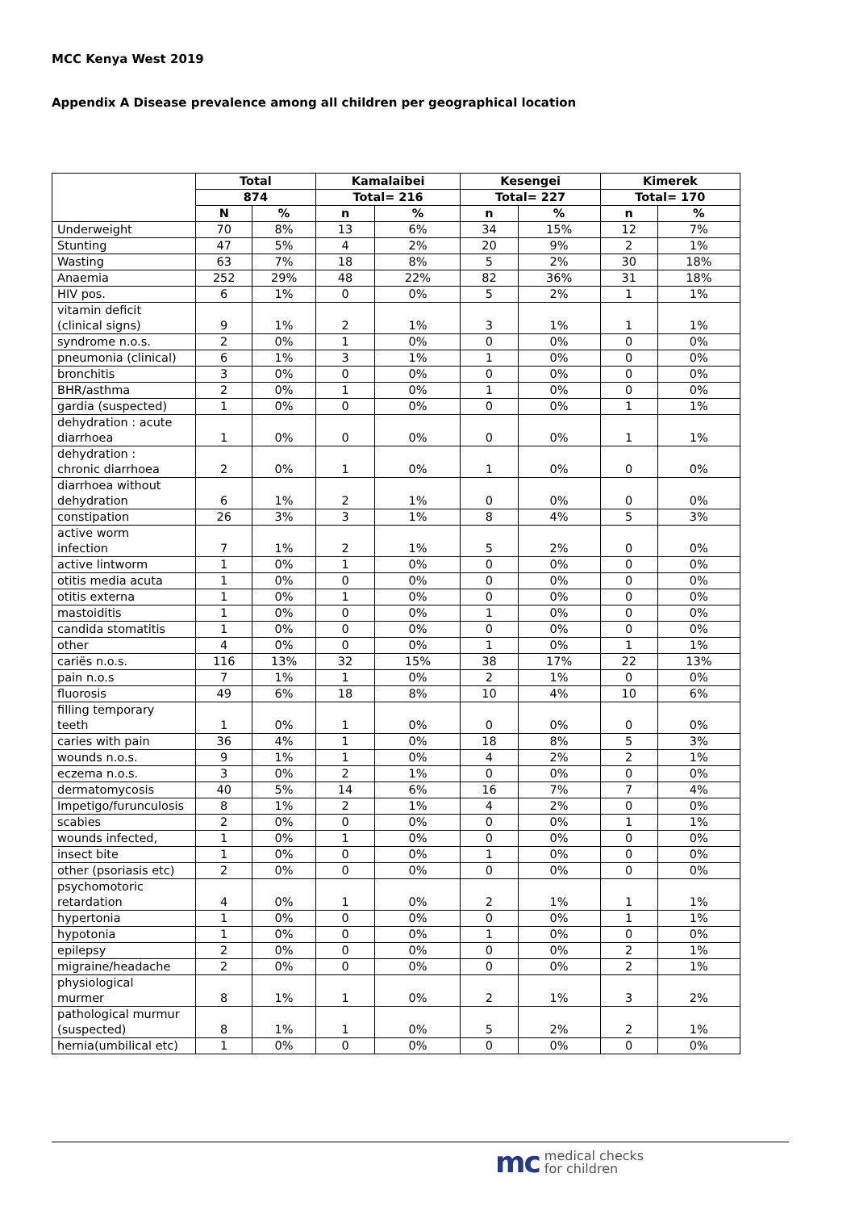MCC Kenya West 2019
Appendix A Disease prevalence among all children per geographical location
| | Total | | Kamalaibei | | Kesengei | | Kimerek | |
| --- | --- | --- | --- | --- | --- | --- | --- | --- |
| | 874 | | Total= 216 | | Total= 227 | | Total= 170 | |
| | N | % | n | % | n | % | n | % |
| Underweight | 70 | 8% | 13 | 6% | 34 | 15% | 12 | 7% |
| Stunting | 47 | 5% | 4 | 2% | 20 | 9% | 2 | 1% |
| Wasting | 63 | 7% | 18 | 8% | 5 | 2% | 30 | 18% |
| Anaemia | 252 | 29% | 48 | 22% | 82 | 36% | 31 | 18% |
| HIV pos. | 6 | 1% | 0 | 0% | 5 | 2% | 1 | 1% |
| vitamin deficit (clinical signs) | 9 | 1% | 2 | 1% | 3 | 1% | 1 | 1% |
| syndrome n.o.s. | 2 | 0% | 1 | 0% | 0 | 0% | 0 | 0% |
| pneumonia (clinical) | 6 | 1% | 3 | 1% | 1 | 0% | 0 | 0% |
| bronchitis | 3 | 0% | 0 | 0% | 0 | 0% | 0 | 0% |
| BHR/asthma | 2 | 0% | 1 | 0% | 1 | 0% | 0 | 0% |
| gardia (suspected) | 1 | 0% | 0 | 0% | 0 | 0% | 1 | 1% |
| dehydration : acute diarrhoea | 1 | 0% | 0 | 0% | 0 | 0% | 1 | 1% |
| dehydration : chronic diarrhoea | 2 | 0% | 1 | 0% | 1 | 0% | 0 | 0% |
| diarrhoea without dehydration | 6 | 1% | 2 | 1% | 0 | 0% | 0 | 0% |
| constipation | 26 | 3% | 3 | 1% | 8 | 4% | 5 | 3% |
| active worm infection | 7 | 1% | 2 | 1% | 5 | 2% | 0 | 0% |
| active lintworm | 1 | 0% | 1 | 0% | 0 | 0% | 0 | 0% |
| otitis media acuta | 1 | 0% | 0 | 0% | 0 | 0% | 0 | 0% |
| otitis externa | 1 | 0% | 1 | 0% | 0 | 0% | 0 | 0% |
| mastoiditis | 1 | 0% | 0 | 0% | 1 | 0% | 0 | 0% |
| candida stomatitis | 1 | 0% | 0 | 0% | 0 | 0% | 0 | 0% |
| other | 4 | 0% | 0 | 0% | 1 | 0% | 1 | 1% |
| cariës n.o.s. | 116 | 13% | 32 | 15% | 38 | 17% | 22 | 13% |
| pain n.o.s | 7 | 1% | 1 | 0% | 2 | 1% | 0 | 0% |
| fluorosis | 49 | 6% | 18 | 8% | 10 | 4% | 10 | 6% |
| filling temporary teeth | 1 | 0% | 1 | 0% | 0 | 0% | 0 | 0% |
| caries with pain | 36 | 4% | 1 | 0% | 18 | 8% | 5 | 3% |
| wounds n.o.s. | 9 | 1% | 1 | 0% | 4 | 2% | 2 | 1% |
| eczema n.o.s. | 3 | 0% | 2 | 1% | 0 | 0% | 0 | 0% |
| dermatomycosis | 40 | 5% | 14 | 6% | 16 | 7% | 7 | 4% |
| Impetigo/furunculosis | 8 | 1% | 2 | 1% | 4 | 2% | 0 | 0% |
| scabies | 2 | 0% | 0 | 0% | 0 | 0% | 1 | 1% |
| wounds infected, | 1 | 0% | 1 | 0% | 0 | 0% | 0 | 0% |
| insect bite | 1 | 0% | 0 | 0% | 1 | 0% | 0 | 0% |
| other (psoriasis etc) | 2 | 0% | 0 | 0% | 0 | 0% | 0 | 0% |
| psychomotoric retardation | 4 | 0% | 1 | 0% | 2 | 1% | 1 | 1% |
| hypertonia | 1 | 0% | 0 | 0% | 0 | 0% | 1 | 1% |
| hypotonia | 1 | 0% | 0 | 0% | 1 | 0% | 0 | 0% |
| epilepsy | 2 | 0% | 0 | 0% | 0 | 0% | 2 | 1% |
| migraine/headache | 2 | 0% | 0 | 0% | 0 | 0% | 2 | 1% |
| physiological murmer | 8 | 1% | 1 | 0% | 2 | 1% | 3 | 2% |
| pathological murmur (suspected) | 8 | 1% | 1 | 0% | 5 | 2% | 2 | 1% |
| hernia(umbilical etc) | 1 | 0% | 0 | 0% | 0 | 0% | 0 | 0% |
mc medical checks
for children